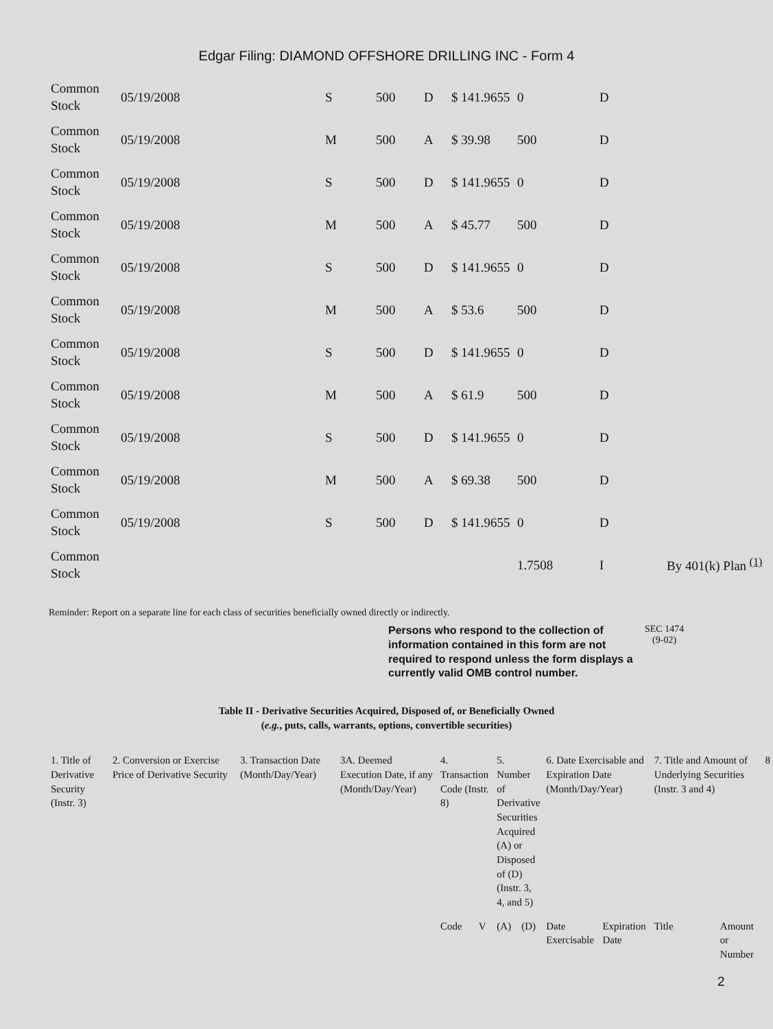Edgar Filing: DIAMOND OFFSHORE DRILLING INC - Form 4
| Common Stock | 05/19/2008 | S | 500 | D | $ 141.9655 | 0 | D | |
| Common Stock | 05/19/2008 | M | 500 | A | $ 39.98 | 500 | D | |
| Common Stock | 05/19/2008 | S | 500 | D | $ 141.9655 | 0 | D | |
| Common Stock | 05/19/2008 | M | 500 | A | $ 45.77 | 500 | D | |
| Common Stock | 05/19/2008 | S | 500 | D | $ 141.9655 | 0 | D | |
| Common Stock | 05/19/2008 | M | 500 | A | $ 53.6 | 500 | D | |
| Common Stock | 05/19/2008 | S | 500 | D | $ 141.9655 | 0 | D | |
| Common Stock | 05/19/2008 | M | 500 | A | $ 61.9 | 500 | D | |
| Common Stock | 05/19/2008 | S | 500 | D | $ 141.9655 | 0 | D | |
| Common Stock | 05/19/2008 | M | 500 | A | $ 69.38 | 500 | D | |
| Common Stock | 05/19/2008 | S | 500 | D | $ 141.9655 | 0 | D | |
| Common Stock | | | | | | 1.7508 | I | By 401(k) Plan <sup>(1)</sup> |
Reminder: Report on a separate line for each class of securities beneficially owned directly or indirectly.
Persons who respond to the collection of information contained in this form are not required to respond unless the form displays a currently valid OMB control number.
SEC 1474
(9-02)
Table II - Derivative Securities Acquired, Disposed of, or Beneficially Owned
(e.g., puts, calls, warrants, options, convertible securities)
| 1. Title of Derivative Security (Instr. 3) | 2. Conversion or Exercise Price of Derivative Security | 3. Transaction Date (Month/Day/Year) | 3A. Deemed Execution Date, if any (Month/Day/Year) | 4. Transaction Code (Instr. 8) | | 5. Number of Derivative Securities Acquired (A) or Disposed of (D) (Instr. 3, 4, and 5) | | 6. Date Exercisable and Expiration Date (Month/Day/Year) | | 7. Title and Amount of Underlying Securities (Instr. 3 and 4) | | 8 |
| | | | | Code | V | (A) | (D) | Date Exercisable | Expiration Date | Title | Amount or Number | |
2